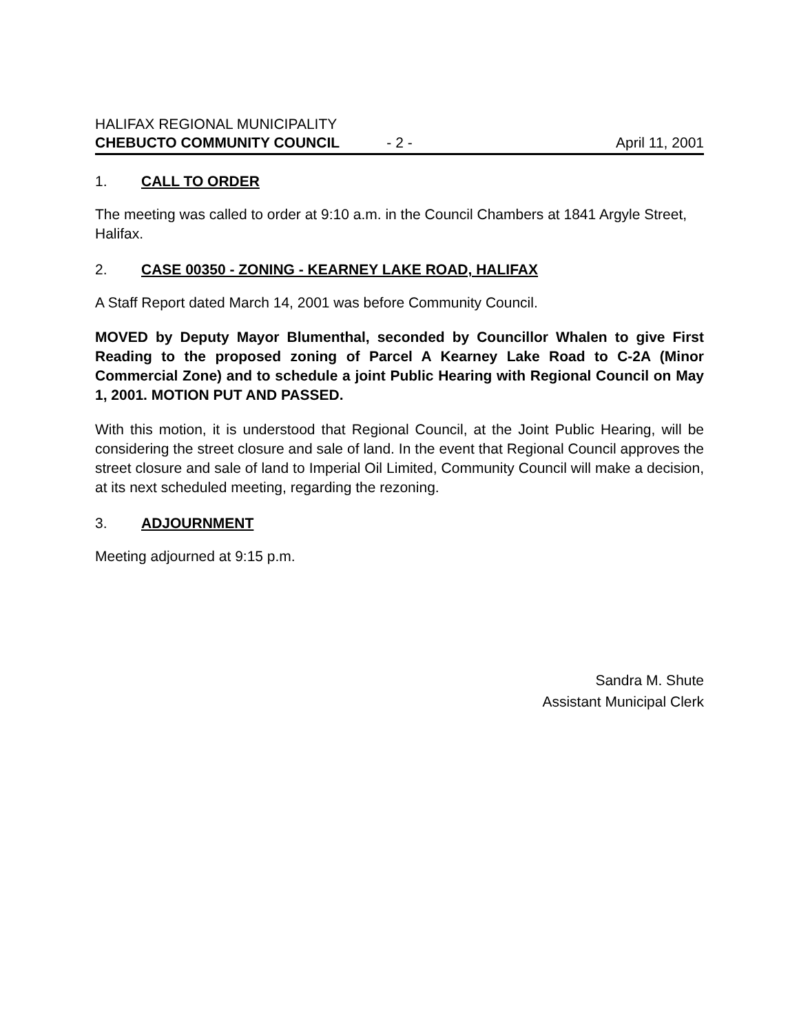HALIFAX REGIONAL MUNICIPALITY
CHEBUCTO COMMUNITY COUNCIL - 2 - April 11, 2001
1. CALL TO ORDER
The meeting was called to order at 9:10 a.m. in the Council Chambers at 1841 Argyle Street, Halifax.
2. CASE 00350 - ZONING - KEARNEY LAKE ROAD, HALIFAX
A Staff Report dated March 14, 2001 was before Community Council.
MOVED by Deputy Mayor Blumenthal, seconded by Councillor Whalen to give First Reading to the proposed zoning of Parcel A Kearney Lake Road to C-2A (Minor Commercial Zone) and to schedule a joint Public Hearing with Regional Council on May 1, 2001. MOTION PUT AND PASSED.
With this motion, it is understood that Regional Council, at the Joint Public Hearing, will be considering the street closure and sale of land. In the event that Regional Council approves the street closure and sale of land to Imperial Oil Limited, Community Council will make a decision, at its next scheduled meeting, regarding the rezoning.
3. ADJOURNMENT
Meeting adjourned at 9:15 p.m.
Sandra M. Shute
Assistant Municipal Clerk